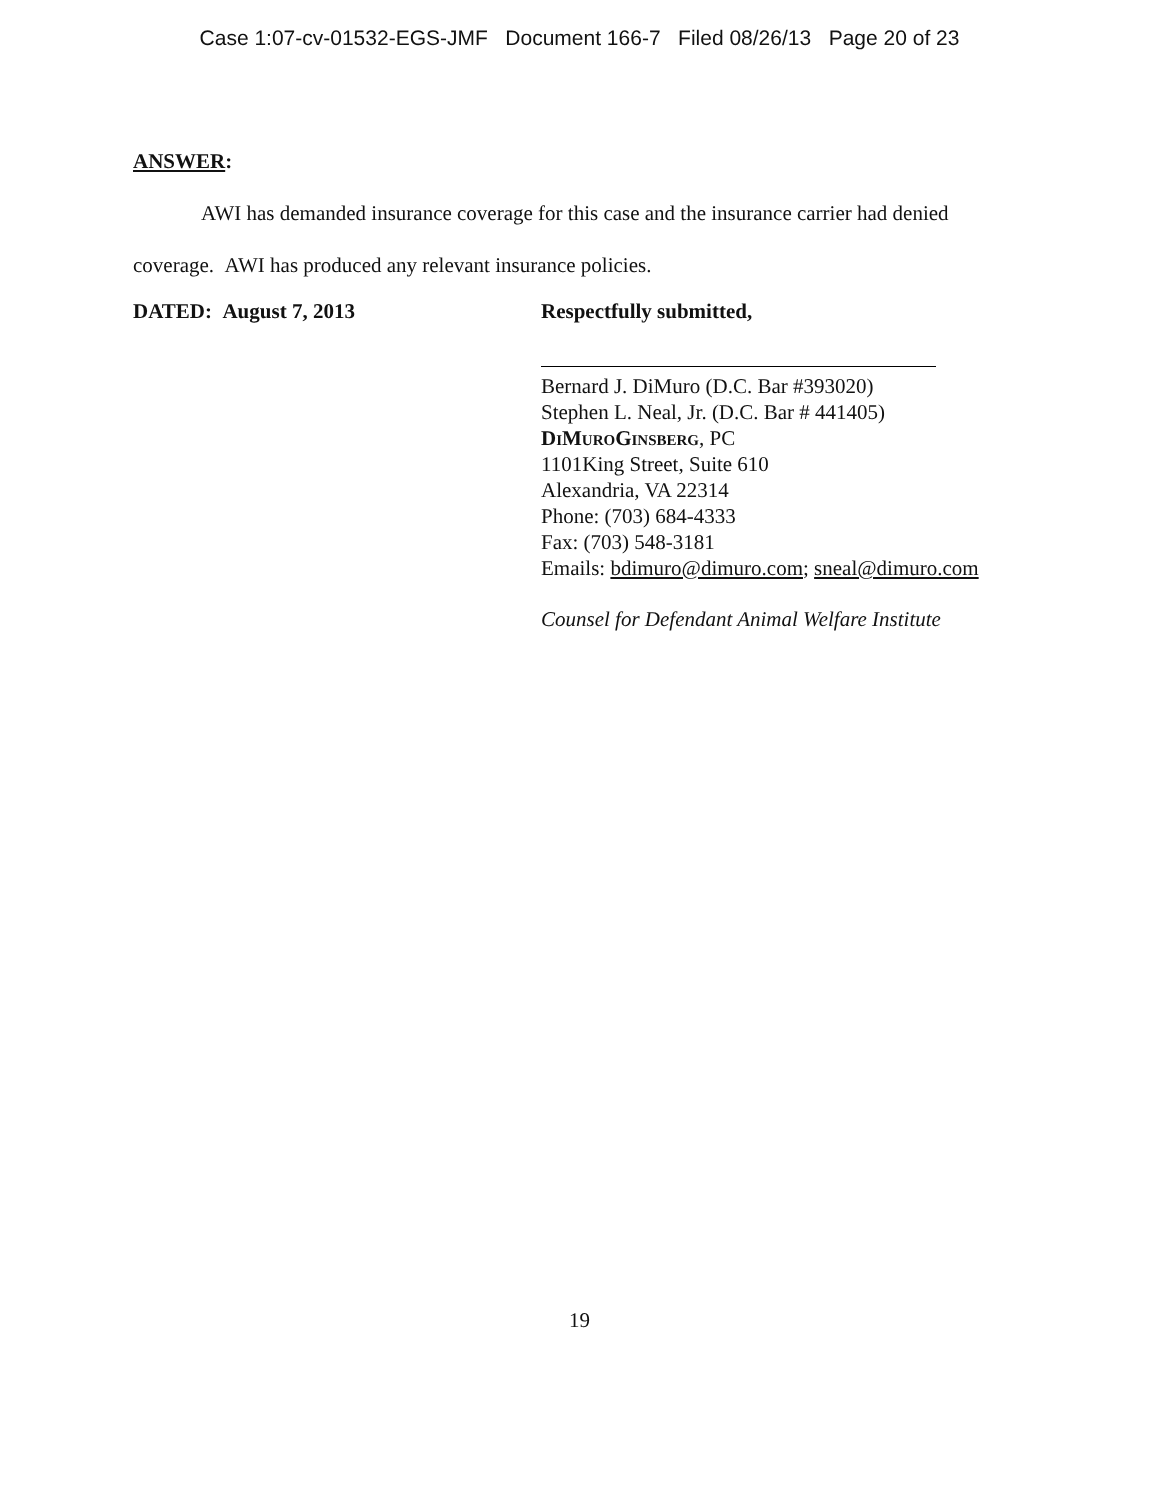Case 1:07-cv-01532-EGS-JMF Document 166-7 Filed 08/26/13 Page 20 of 23
ANSWER:
AWI has demanded insurance coverage for this case and the insurance carrier had denied coverage. AWI has produced any relevant insurance policies.
DATED: August 7, 2013 Respectfully submitted,
Bernard J. DiMuro (D.C. Bar #393020)
Stephen L. Neal, Jr. (D.C. Bar # 441405)
DiMuroGinsberg, PC
1101King Street, Suite 610
Alexandria, VA 22314
Phone: (703) 684-4333
Fax: (703) 548-3181
Emails: bdimuro@dimuro.com; sneal@dimuro.com
Counsel for Defendant Animal Welfare Institute
19